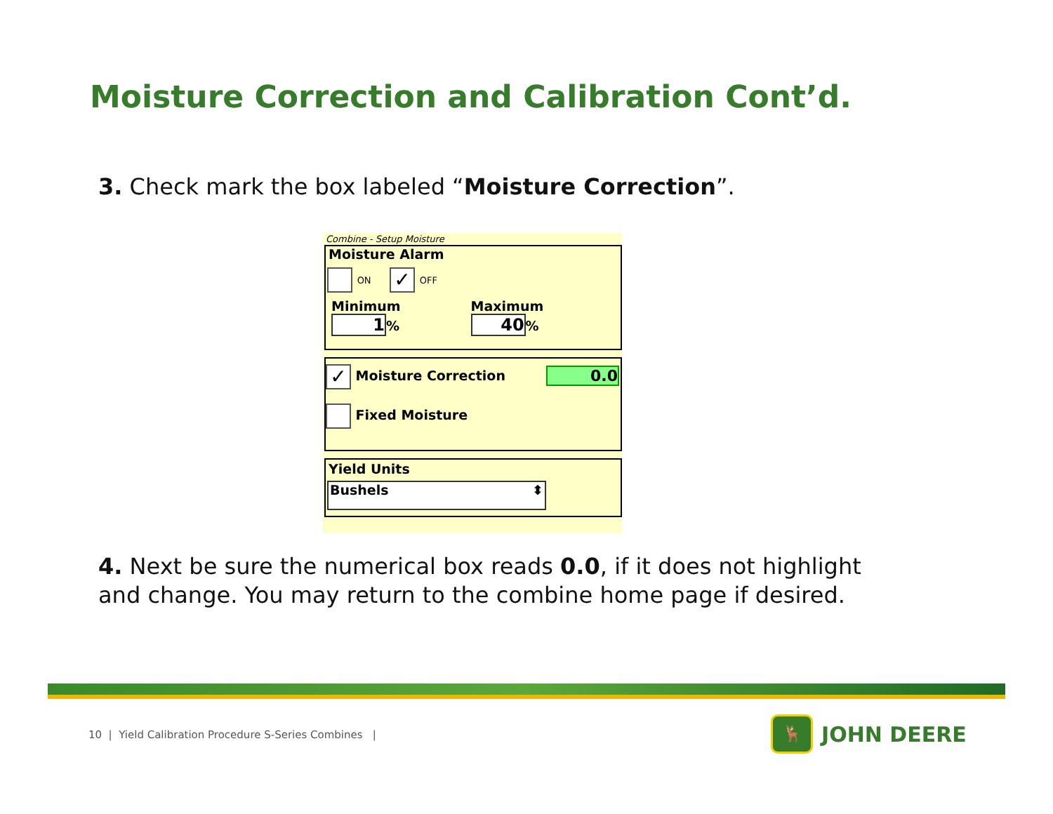Moisture Correction and Calibration Cont’d.
3. Check mark the box labeled “Moisture Correction”.
Combine - Setup Moisture
Moisture Alarm
ON ✓ OFF
Minimum
1%
Maximum
40%
✓ Moisture Correction 0.0
Fixed Moisture
Yield Units
Bushels ⬍
4. Next be sure the numerical box reads 0.0, if it does not highlight
and change. You may return to the combine home page if desired.
10 | Yield Calibration Procedure S-Series Combines |
🦌
JOHN DEERE